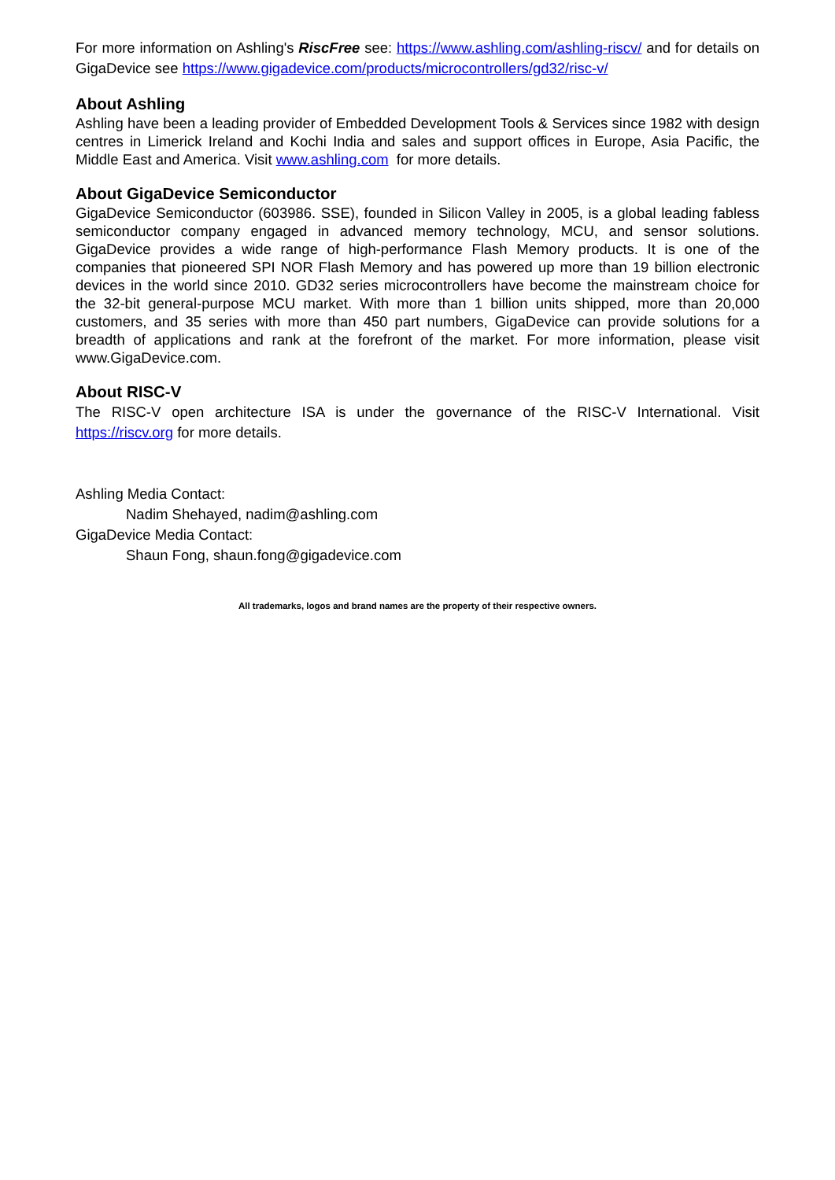For more information on Ashling's RiscFree see: https://www.ashling.com/ashling-riscv/ and for details on GigaDevice see https://www.gigadevice.com/products/microcontrollers/gd32/risc-v/
About Ashling
Ashling have been a leading provider of Embedded Development Tools & Services since 1982 with design centres in Limerick Ireland and Kochi India and sales and support offices in Europe, Asia Pacific, the Middle East and America. Visit www.ashling.com for more details.
About GigaDevice Semiconductor
GigaDevice Semiconductor (603986. SSE), founded in Silicon Valley in 2005, is a global leading fabless semiconductor company engaged in advanced memory technology, MCU, and sensor solutions. GigaDevice provides a wide range of high-performance Flash Memory products. It is one of the companies that pioneered SPI NOR Flash Memory and has powered up more than 19 billion electronic devices in the world since 2010. GD32 series microcontrollers have become the mainstream choice for the 32-bit general-purpose MCU market. With more than 1 billion units shipped, more than 20,000 customers, and 35 series with more than 450 part numbers, GigaDevice can provide solutions for a breadth of applications and rank at the forefront of the market. For more information, please visit www.GigaDevice.com.
About RISC-V
The RISC-V open architecture ISA is under the governance of the RISC-V International. Visit https://riscv.org for more details.
Ashling Media Contact:
Nadim Shehayed, nadim@ashling.com
GigaDevice Media Contact:
Shaun Fong, shaun.fong@gigadevice.com
All trademarks, logos and brand names are the property of their respective owners.